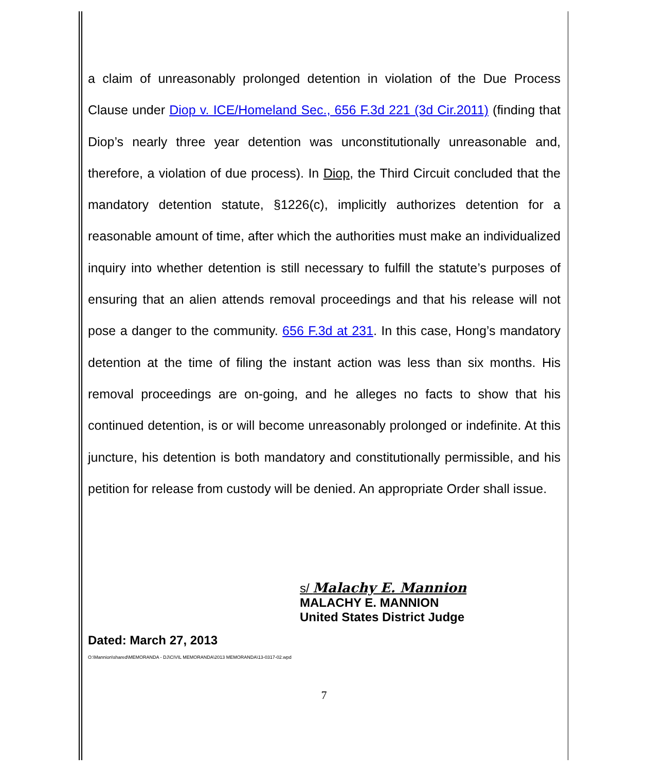a claim of unreasonably prolonged detention in violation of the Due Process Clause under Diop v. ICE/Homeland Sec., 656 F.3d 221 (3d Cir.2011) (finding that Diop’s nearly three year detention was unconstitutionally unreasonable and, therefore, a violation of due process). In Diop, the Third Circuit concluded that the mandatory detention statute, §1226(c), implicitly authorizes detention for a reasonable amount of time, after which the authorities must make an individualized inquiry into whether detention is still necessary to fulfill the statute’s purposes of ensuring that an alien attends removal proceedings and that his release will not pose a danger to the community. 656 F.3d at 231. In this case, Hong’s mandatory detention at the time of filing the instant action was less than six months. His removal proceedings are on-going, and he alleges no facts to show that his continued detention, is or will become unreasonably prolonged or indefinite. At this juncture, his detention is both mandatory and constitutionally permissible, and his petition for release from custody will be denied. An appropriate Order shall issue.
s/ Malachy E. Mannion
MALACHY E. MANNION
United States District Judge
Dated: March 27, 2013
O:\Mannion\shared\MEMORANDA - DJ\CIVIL MEMORANDA\2013 MEMORANDA\13-0317-02.wpd
7